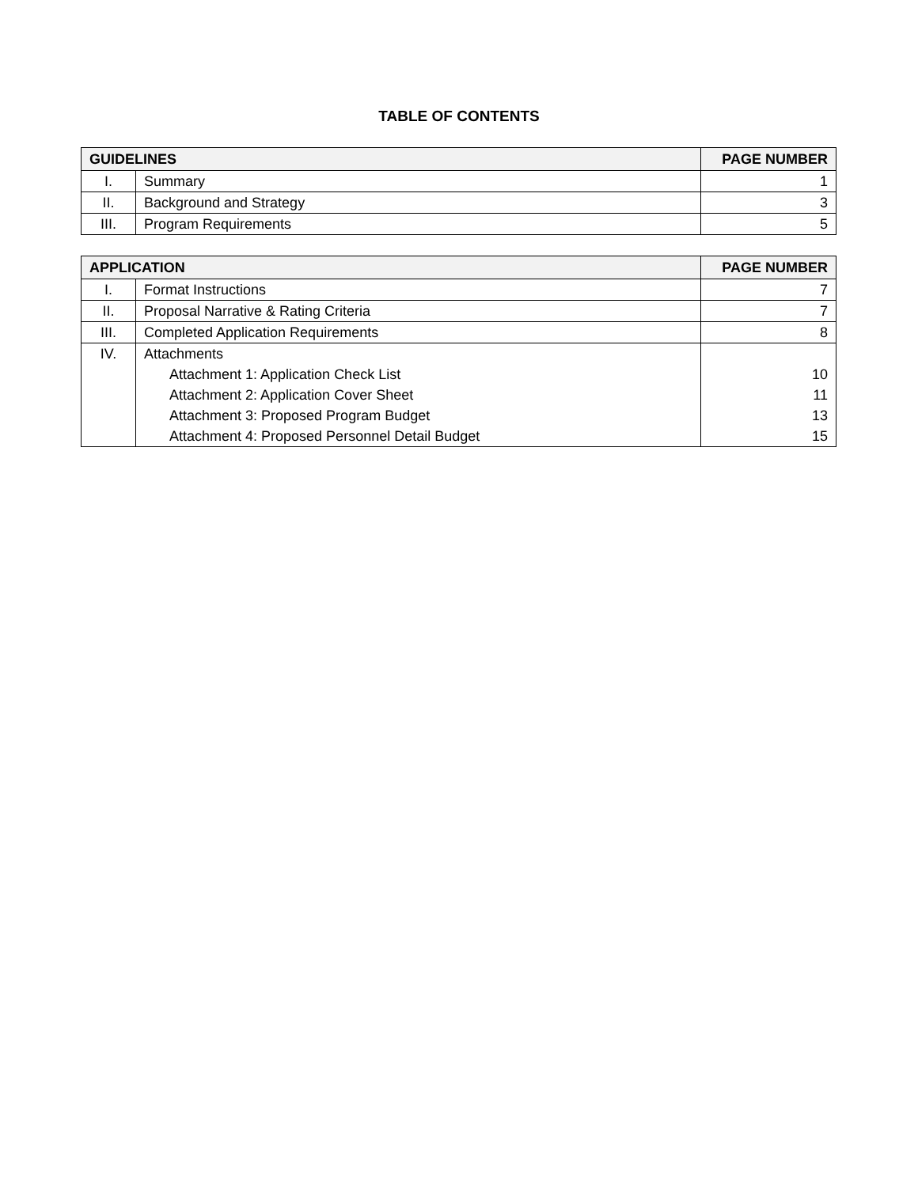TABLE OF CONTENTS
| GUIDELINES | | PAGE NUMBER |
| --- | --- | --- |
| I. | Summary | 1 |
| II. | Background and Strategy | 3 |
| III. | Program Requirements | 5 |
| APPLICATION | | PAGE NUMBER |
| --- | --- | --- |
| I. | Format Instructions | 7 |
| II. | Proposal Narrative & Rating Criteria | 7 |
| III. | Completed Application Requirements | 8 |
| IV. | Attachments | |
| | Attachment 1: Application Check List | 10 |
| | Attachment 2: Application Cover Sheet | 11 |
| | Attachment 3: Proposed Program Budget | 13 |
| | Attachment 4: Proposed Personnel Detail Budget | 15 |